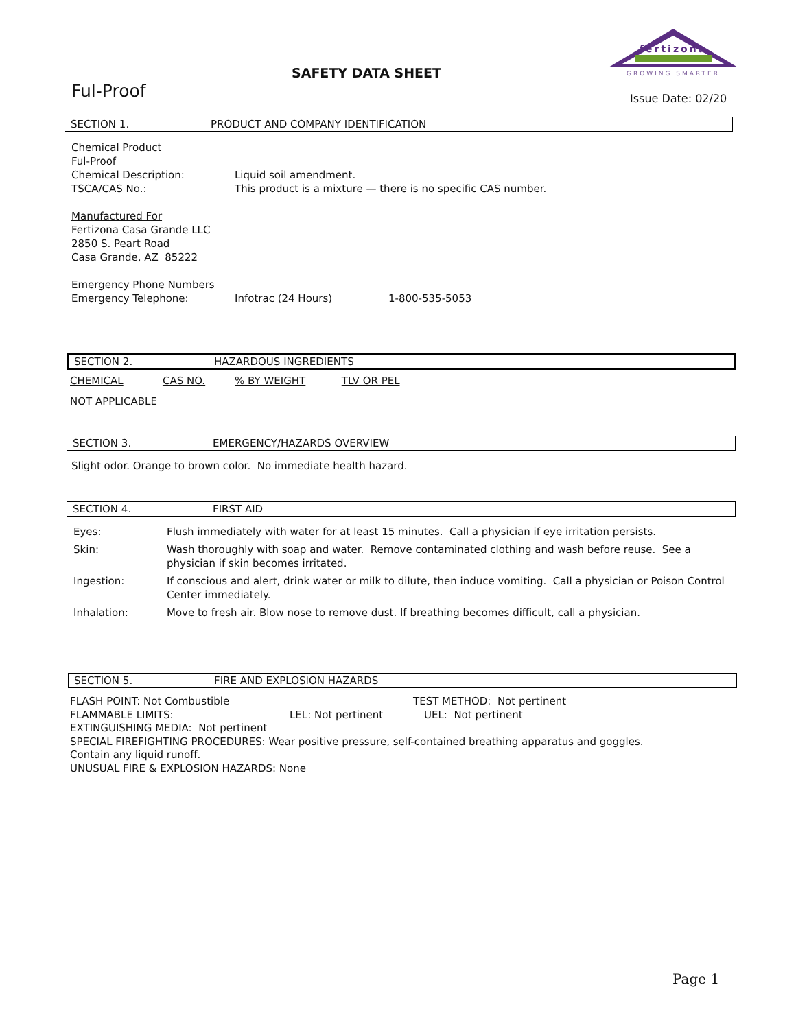SAFETY DATA SHEET
Ful-Proof
fertizona
GROWING SMARTER
Issue Date: 02/20
SECTION 1. PRODUCT AND COMPANY IDENTIFICATION
Chemical Product
Ful-Proof
| Chemical Description: | Liquid soil amendment. |
| TSCA/CAS No.: | This product is a mixture — there is no specific CAS number. |
Manufactured For
Fertizona Casa Grande LLC
2850 S. Peart Road
Casa Grande, AZ 85222
Emergency Phone Numbers
| Emergency Telephone: | Infotrac (24 Hours) | 1-800-535-5053 |
SECTION 2. HAZARDOUS INGREDIENTS
CHEMICAL CAS NO. % BY WEIGHT TLV OR PEL
NOT APPLICABLE
SECTION 3. EMERGENCY/HAZARDS OVERVIEW
Slight odor. Orange to brown color. No immediate health hazard.
SECTION 4. FIRST AID
| Eyes: | Flush immediately with water for at least 15 minutes. Call a physician if eye irritation persists. |
| Skin: | Wash thoroughly with soap and water. Remove contaminated clothing and wash before reuse. See a physician if skin becomes irritated. |
| Ingestion: | If conscious and alert, drink water or milk to dilute, then induce vomiting. Call a physician or Poison Control Center immediately. |
| Inhalation: | Move to fresh air. Blow nose to remove dust. If breathing becomes difficult, call a physician. |
SECTION 5. FIRE AND EXPLOSION HAZARDS
| FLASH POINT: Not Combustible | TEST METHOD: Not pertinent |
| FLAMMABLE LIMITS: | LEL: Not pertinent | UEL: Not pertinent |
EXTINGUISHING MEDIA: Not pertinent
SPECIAL FIREFIGHTING PROCEDURES: Wear positive pressure, self-contained breathing apparatus and goggles.
Contain any liquid runoff.
UNUSUAL FIRE & EXPLOSION HAZARDS: None
Page 1